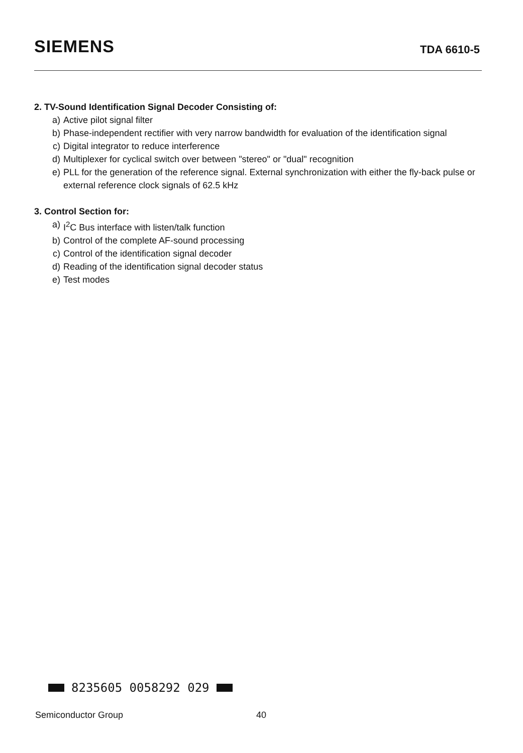SIEMENS
TDA 6610-5
2. TV-Sound Identification Signal Decoder Consisting of:
a) Active pilot signal filter
b) Phase-independent rectifier with very narrow bandwidth for evaluation of the identification signal
c) Digital integrator to reduce interference
d) Multiplexer for cyclical switch over between "stereo" or "dual" recognition
e) PLL for the generation of the reference signal. External synchronization with either the fly-back pulse or external reference clock signals of 62.5 kHz
3. Control Section for:
a) I<sup>2</sup>C Bus interface with listen/talk function
b) Control of the complete AF-sound processing
c) Control of the identification signal decoder
d) Reading of the identification signal decoder status
e) Test modes
8235605 0058292 029
Semiconductor Group 40